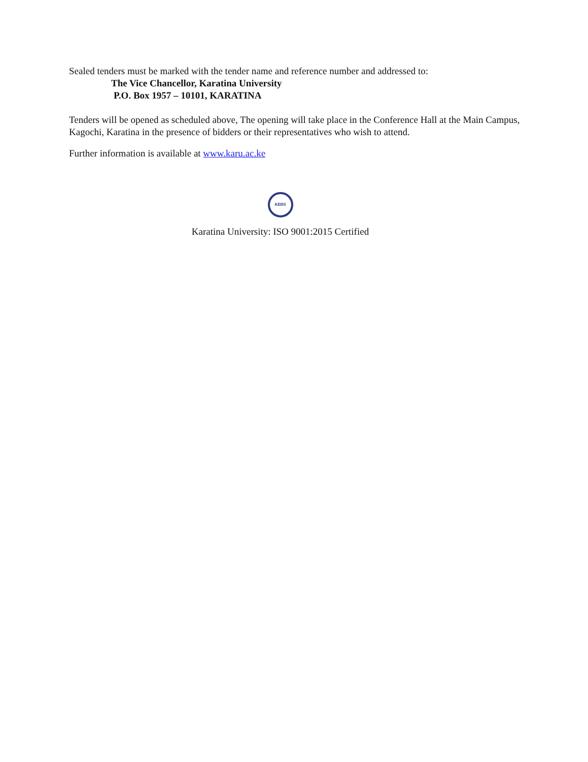Sealed tenders must be marked with the tender name and reference number and addressed to:
The Vice Chancellor, Karatina University
P.O. Box 1957 – 10101, KARATINA
Tenders will be opened as scheduled above, The opening will take place in the Conference Hall at the Main Campus, Kagochi, Karatina in the presence of bidders or their representatives who wish to attend.
Further information is available at www.karu.ac.ke
KEBS
Karatina University: ISO 9001:2015 Certified